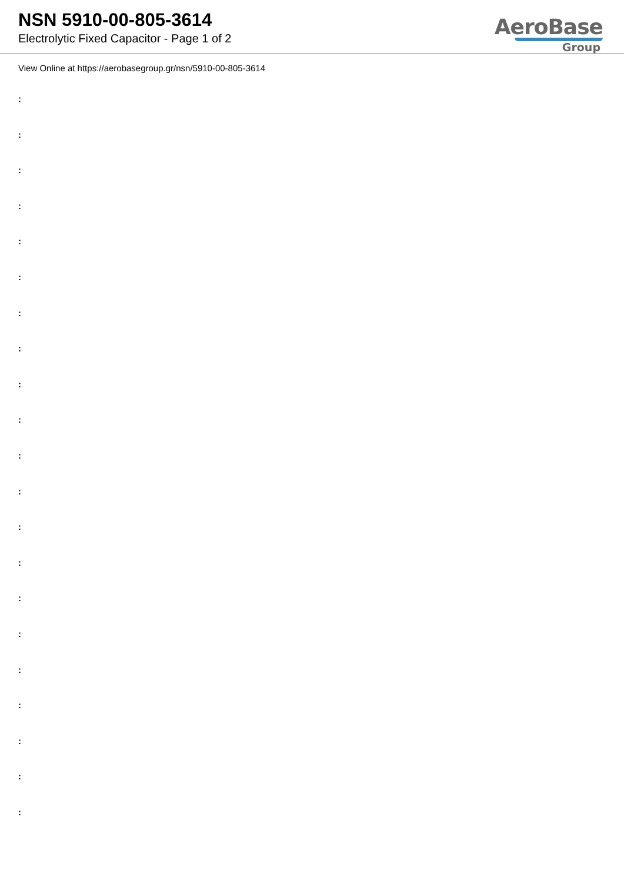NSN 5910-00-805-3614
Electrolytic Fixed Capacitor - Page 1 of 2
AeroBase
Group
View Online at https://aerobasegroup.gr/nsn/5910-00-805-3614
:
:
:
:
:
:
:
:
:
:
:
:
:
:
:
:
:
:
:
:
: